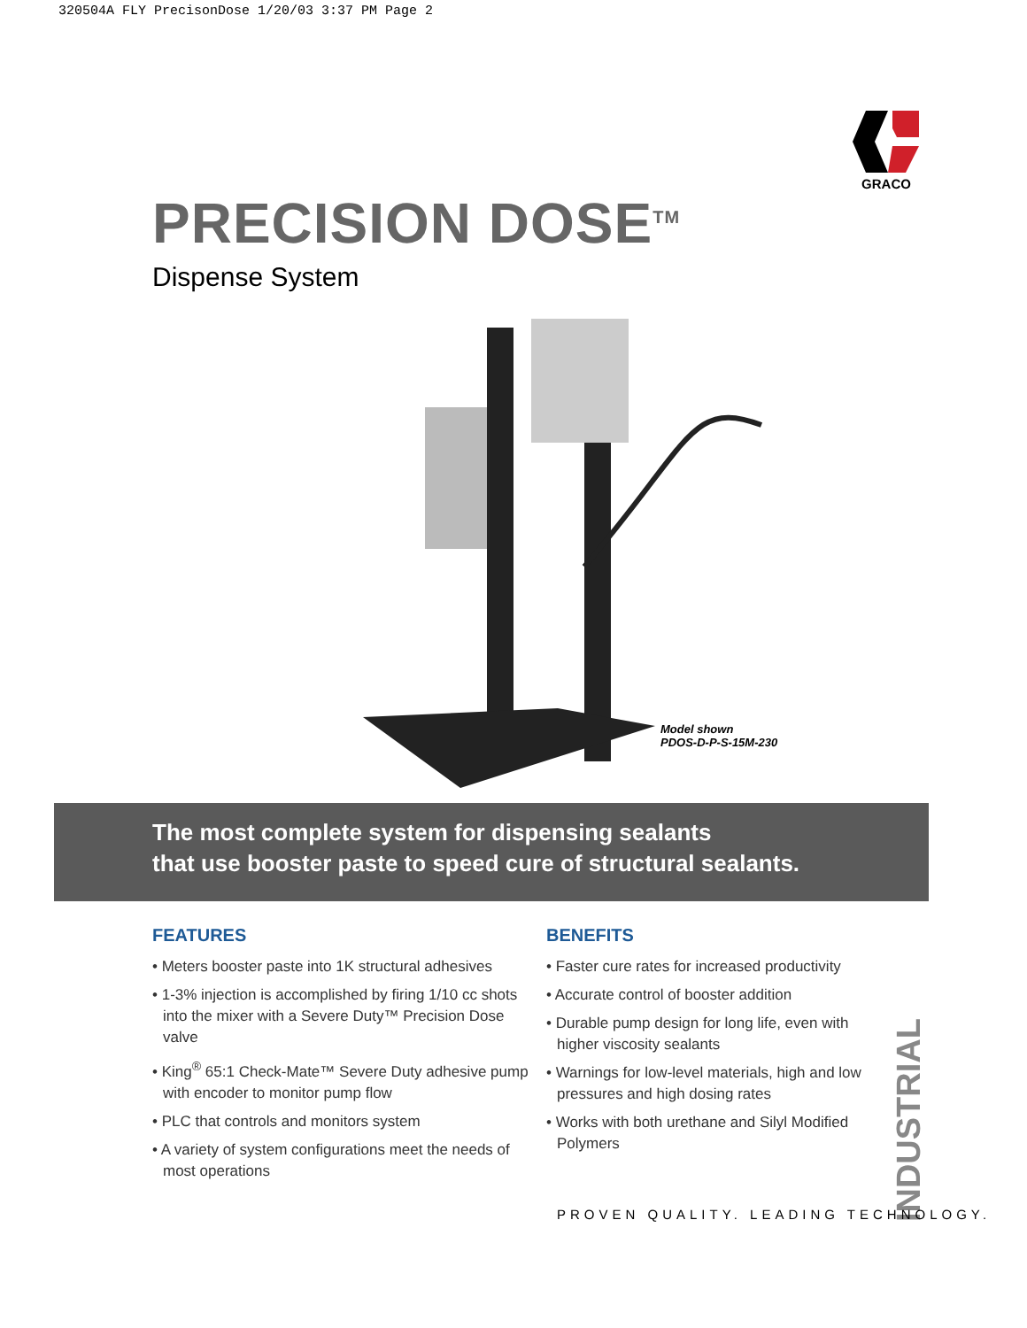320504A FLY PrecisonDose 1/20/03 3:37 PM Page 2
GRACO
PRECISION DOSE<sup>TM</sup>
Dispense System
Model shown
PDOS-D-P-S-15M-230
The most complete system for dispensing sealants
that use booster paste to speed cure of structural sealants.
FEATURES
• Meters booster paste into 1K structural adhesives
• 1-3% injection is accomplished by firing 1/10 cc shots into the mixer with a Severe Duty™ Precision Dose valve
• King<sup>®</sup> 65:1 Check-Mate™ Severe Duty adhesive pump with encoder to monitor pump flow
• PLC that controls and monitors system
• A variety of system configurations meet the needs of most operations
BENEFITS
• Faster cure rates for increased productivity
• Accurate control of booster addition
• Durable pump design for long life, even with higher viscosity sealants
• Warnings for low-level materials, high and low pressures and high dosing rates
• Works with both urethane and Silyl Modified Polymers
INDUSTRIAL
PROVEN QUALITY. LEADING TECHNOLOGY.